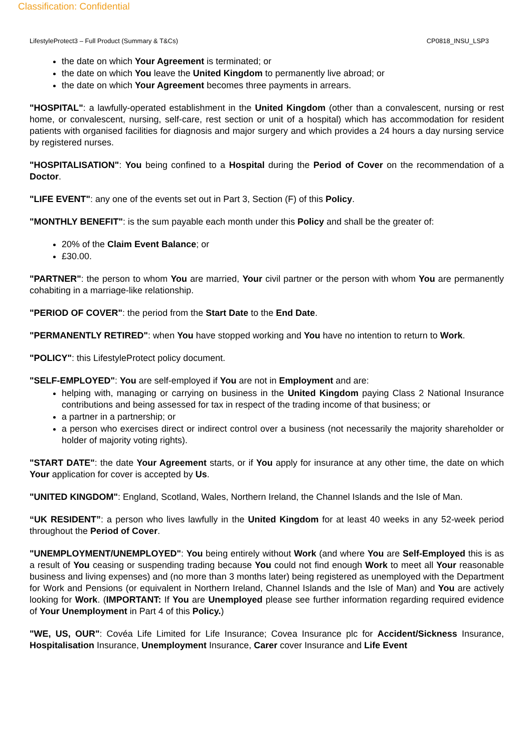Classification: Confidential
LifestyleProtect3 – Full Product (Summary & T&Cs) CP0818_INSU_LSP3
the date on which Your Agreement is terminated; or
the date on which You leave the United Kingdom to permanently live abroad; or
the date on which Your Agreement becomes three payments in arrears.
"HOSPITAL": a lawfully-operated establishment in the United Kingdom (other than a convalescent, nursing or rest home, or convalescent, nursing, self-care, rest section or unit of a hospital) which has accommodation for resident patients with organised facilities for diagnosis and major surgery and which provides a 24 hours a day nursing service by registered nurses.
"HOSPITALISATION": You being confined to a Hospital during the Period of Cover on the recommendation of a Doctor.
"LIFE EVENT": any one of the events set out in Part 3, Section (F) of this Policy.
"MONTHLY BENEFIT": is the sum payable each month under this Policy and shall be the greater of:
20% of the Claim Event Balance; or
£30.00.
"PARTNER": the person to whom You are married, Your civil partner or the person with whom You are permanently cohabiting in a marriage-like relationship.
"PERIOD OF COVER": the period from the Start Date to the End Date.
"PERMANENTLY RETIRED": when You have stopped working and You have no intention to return to Work.
"POLICY": this LifestyleProtect policy document.
"SELF-EMPLOYED": You are self-employed if You are not in Employment and are:
helping with, managing or carrying on business in the United Kingdom paying Class 2 National Insurance contributions and being assessed for tax in respect of the trading income of that business; or
a partner in a partnership; or
a person who exercises direct or indirect control over a business (not necessarily the majority shareholder or holder of majority voting rights).
"START DATE": the date Your Agreement starts, or if You apply for insurance at any other time, the date on which Your application for cover is accepted by Us.
"UNITED KINGDOM": England, Scotland, Wales, Northern Ireland, the Channel Islands and the Isle of Man.
“UK RESIDENT”: a person who lives lawfully in the United Kingdom for at least 40 weeks in any 52-week period throughout the Period of Cover.
"UNEMPLOYMENT/UNEMPLOYED": You being entirely without Work (and where You are Self-Employed this is as a result of You ceasing or suspending trading because You could not find enough Work to meet all Your reasonable business and living expenses) and (no more than 3 months later) being registered as unemployed with the Department for Work and Pensions (or equivalent in Northern Ireland, Channel Islands and the Isle of Man) and You are actively looking for Work. (IMPORTANT: If You are Unemployed please see further information regarding required evidence of Your Unemployment in Part 4 of this Policy.)
"WE, US, OUR": Covéa Life Limited for Life Insurance; Covea Insurance plc for Accident/Sickness Insurance, Hospitalisation Insurance, Unemployment Insurance, Carer cover Insurance and Life Event